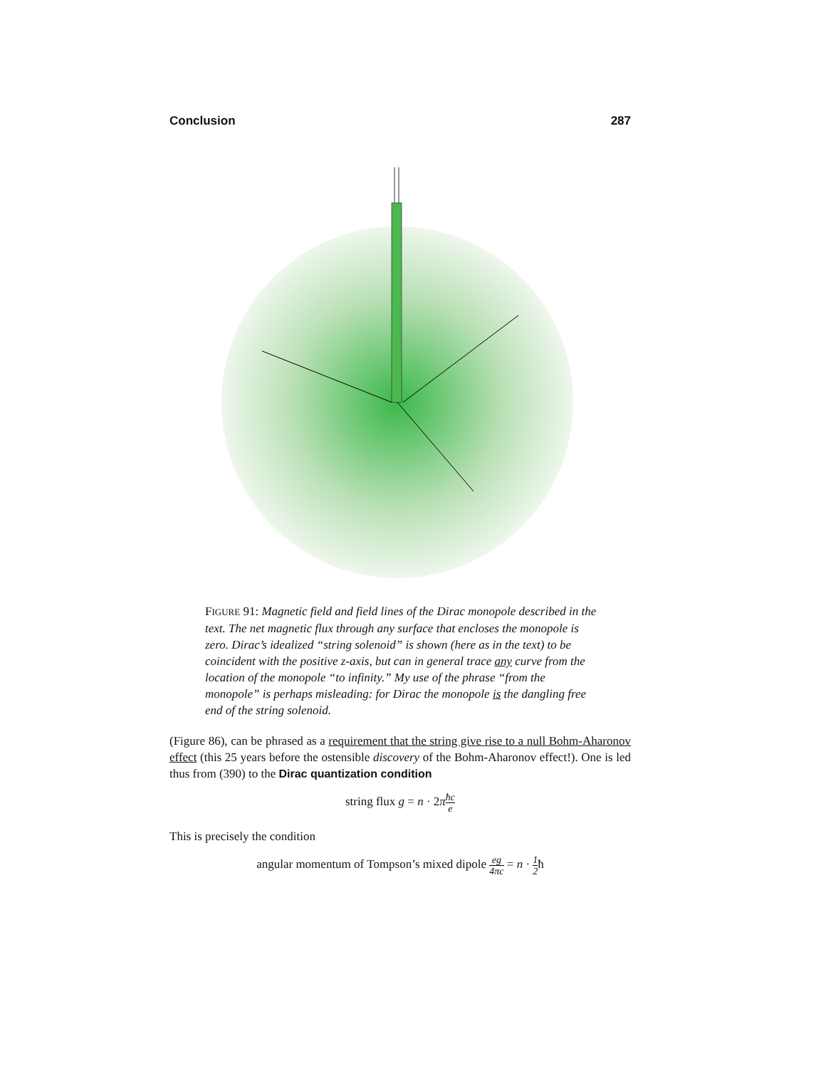Conclusion 287
FIGURE 91: Magnetic field and field lines of the Dirac monopole described in the text. The net magnetic flux through any surface that encloses the monopole is zero. Dirac’s idealized “string solenoid” is shown (here as in the text) to be coincident with the positive z-axis, but can in general trace any curve from the location of the monopole “to infinity.” My use of the phrase “from the monopole” is perhaps misleading: for Dirac the monopole is the dangling free end of the string solenoid.
(Figure 86), can be phrased as a requirement that the string give rise to a null Bohm-Aharonov effect (this 25 years before the ostensible discovery of the Bohm-Aharonov effect!). One is led thus from (390) to the Dirac quantization condition
string flux g = n · 2πħc e
This is precisely the condition
angular momentum of Tompson’s mixed dipole eg 4πc = n · 1 2ħ